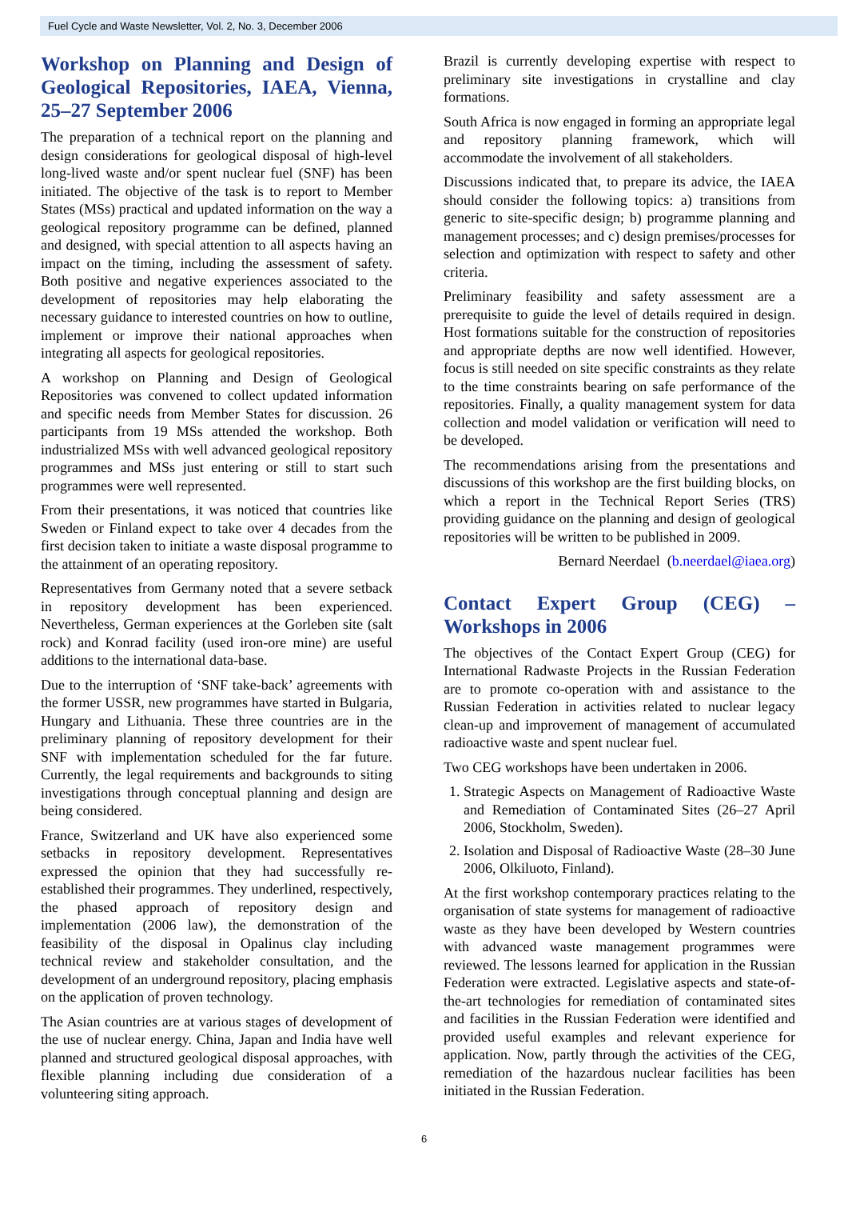Fuel Cycle and Waste Newsletter, Vol. 2, No. 3, December 2006
Workshop on Planning and Design of Geological Repositories, IAEA, Vienna, 25–27 September 2006
The preparation of a technical report on the planning and design considerations for geological disposal of high-level long-lived waste and/or spent nuclear fuel (SNF) has been initiated. The objective of the task is to report to Member States (MSs) practical and updated information on the way a geological repository programme can be defined, planned and designed, with special attention to all aspects having an impact on the timing, including the assessment of safety. Both positive and negative experiences associated to the development of repositories may help elaborating the necessary guidance to interested countries on how to outline, implement or improve their national approaches when integrating all aspects for geological repositories.
A workshop on Planning and Design of Geological Repositories was convened to collect updated information and specific needs from Member States for discussion. 26 participants from 19 MSs attended the workshop. Both industrialized MSs with well advanced geological repository programmes and MSs just entering or still to start such programmes were well represented.
From their presentations, it was noticed that countries like Sweden or Finland expect to take over 4 decades from the first decision taken to initiate a waste disposal programme to the attainment of an operating repository.
Representatives from Germany noted that a severe setback in repository development has been experienced. Nevertheless, German experiences at the Gorleben site (salt rock) and Konrad facility (used iron-ore mine) are useful additions to the international data-base.
Due to the interruption of ‘SNF take-back’ agreements with the former USSR, new programmes have started in Bulgaria, Hungary and Lithuania. These three countries are in the preliminary planning of repository development for their SNF with implementation scheduled for the far future. Currently, the legal requirements and backgrounds to siting investigations through conceptual planning and design are being considered.
France, Switzerland and UK have also experienced some setbacks in repository development. Representatives expressed the opinion that they had successfully re-established their programmes. They underlined, respectively, the phased approach of repository design and implementation (2006 law), the demonstration of the feasibility of the disposal in Opalinus clay including technical review and stakeholder consultation, and the development of an underground repository, placing emphasis on the application of proven technology.
The Asian countries are at various stages of development of the use of nuclear energy. China, Japan and India have well planned and structured geological disposal approaches, with flexible planning including due consideration of a volunteering siting approach.
Brazil is currently developing expertise with respect to preliminary site investigations in crystalline and clay formations.
South Africa is now engaged in forming an appropriate legal and repository planning framework, which will accommodate the involvement of all stakeholders.
Discussions indicated that, to prepare its advice, the IAEA should consider the following topics: a) transitions from generic to site-specific design; b) programme planning and management processes; and c) design premises/processes for selection and optimization with respect to safety and other criteria.
Preliminary feasibility and safety assessment are a prerequisite to guide the level of details required in design. Host formations suitable for the construction of repositories and appropriate depths are now well identified. However, focus is still needed on site specific constraints as they relate to the time constraints bearing on safe performance of the repositories. Finally, a quality management system for data collection and model validation or verification will need to be developed.
The recommendations arising from the presentations and discussions of this workshop are the first building blocks, on which a report in the Technical Report Series (TRS) providing guidance on the planning and design of geological repositories will be written to be published in 2009.
Bernard Neerdael (b.neerdael@iaea.org)
Contact Expert Group (CEG) – Workshops in 2006
The objectives of the Contact Expert Group (CEG) for International Radwaste Projects in the Russian Federation are to promote co-operation with and assistance to the Russian Federation in activities related to nuclear legacy clean-up and improvement of management of accumulated radioactive waste and spent nuclear fuel.
Two CEG workshops have been undertaken in 2006.
1. Strategic Aspects on Management of Radioactive Waste and Remediation of Contaminated Sites (26–27 April 2006, Stockholm, Sweden).
2. Isolation and Disposal of Radioactive Waste (28–30 June 2006, Olkiluoto, Finland).
At the first workshop contemporary practices relating to the organisation of state systems for management of radioactive waste as they have been developed by Western countries with advanced waste management programmes were reviewed. The lessons learned for application in the Russian Federation were extracted. Legislative aspects and state-of-the-art technologies for remediation of contaminated sites and facilities in the Russian Federation were identified and provided useful examples and relevant experience for application. Now, partly through the activities of the CEG, remediation of the hazardous nuclear facilities has been initiated in the Russian Federation.
6